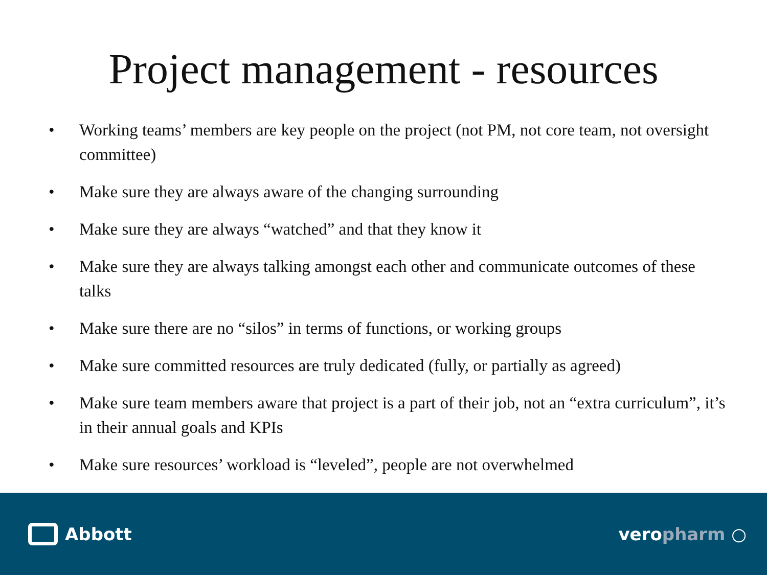Project management - resources
• Working teams’ members are key people on the project (not PM, not core team, not oversight committee)
• Make sure they are always aware of the changing surrounding
• Make sure they are always “watched” and that they know it
• Make sure they are always talking amongst each other and communicate outcomes of these talks
• Make sure there are no “silos” in terms of functions, or working groups
• Make sure committed resources are truly dedicated (fully, or partially as agreed)
• Make sure team members aware that project is a part of their job, not an “extra curriculum”, it’s in their annual goals and KPIs
• Make sure resources’ workload is “leveled”, people are not overwhelmed
Abbott veropharm ○